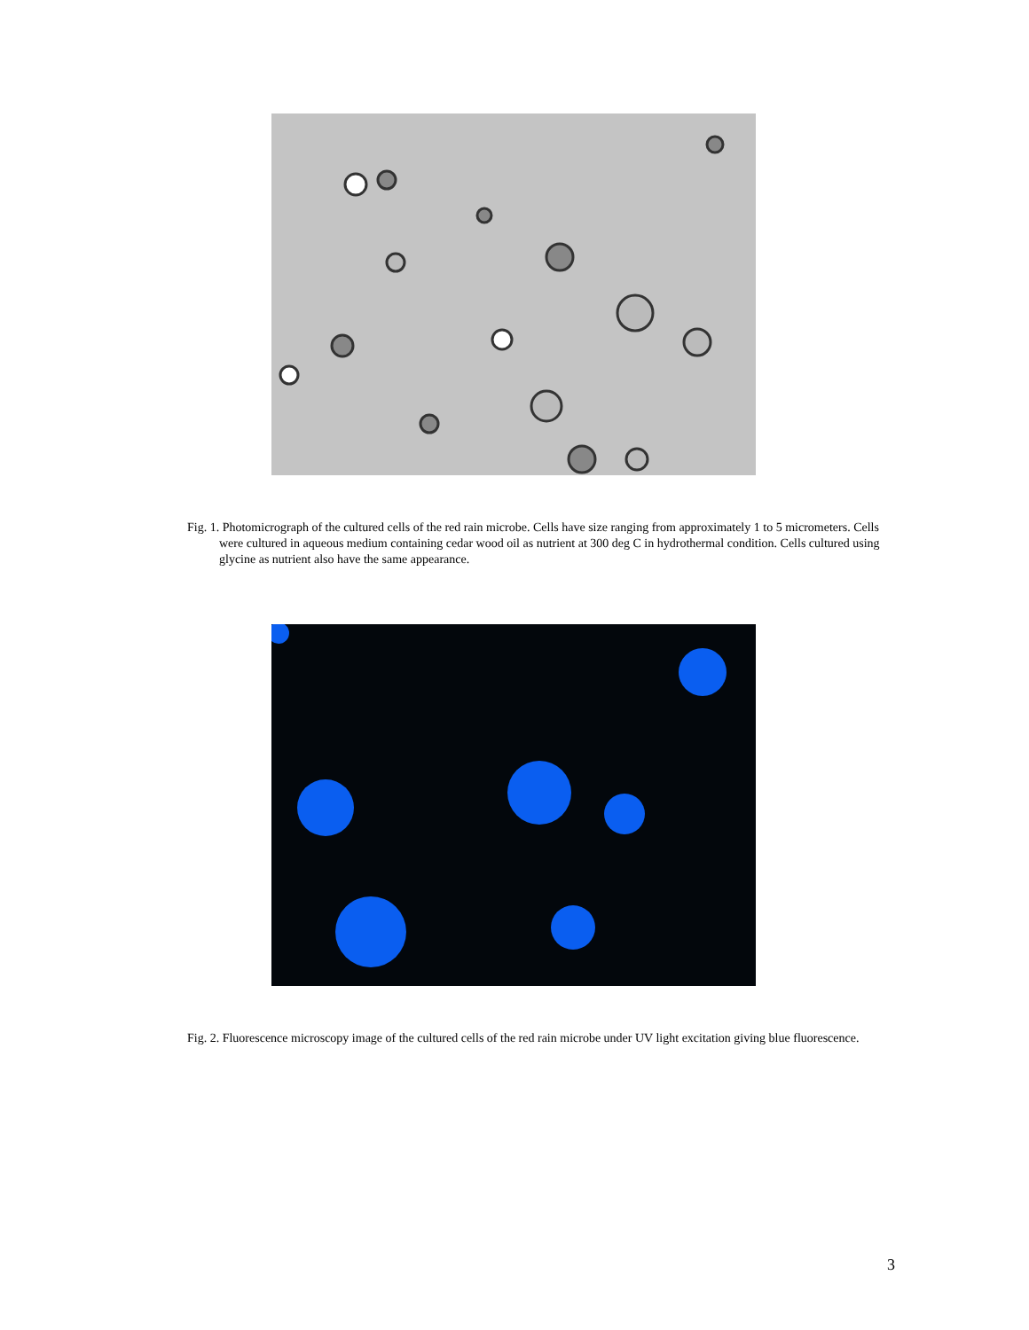Fig. 1. Photomicrograph of the cultured cells of the red rain microbe. Cells have size ranging from approximately 1 to 5 micrometers. Cells were cultured in aqueous medium containing cedar wood oil as nutrient at 300 deg C in hydrothermal condition. Cells cultured using glycine as nutrient also have the same appearance.
Fig. 2. Fluorescence microscopy image of the cultured cells of the red rain microbe under UV light excitation giving blue fluorescence.
3